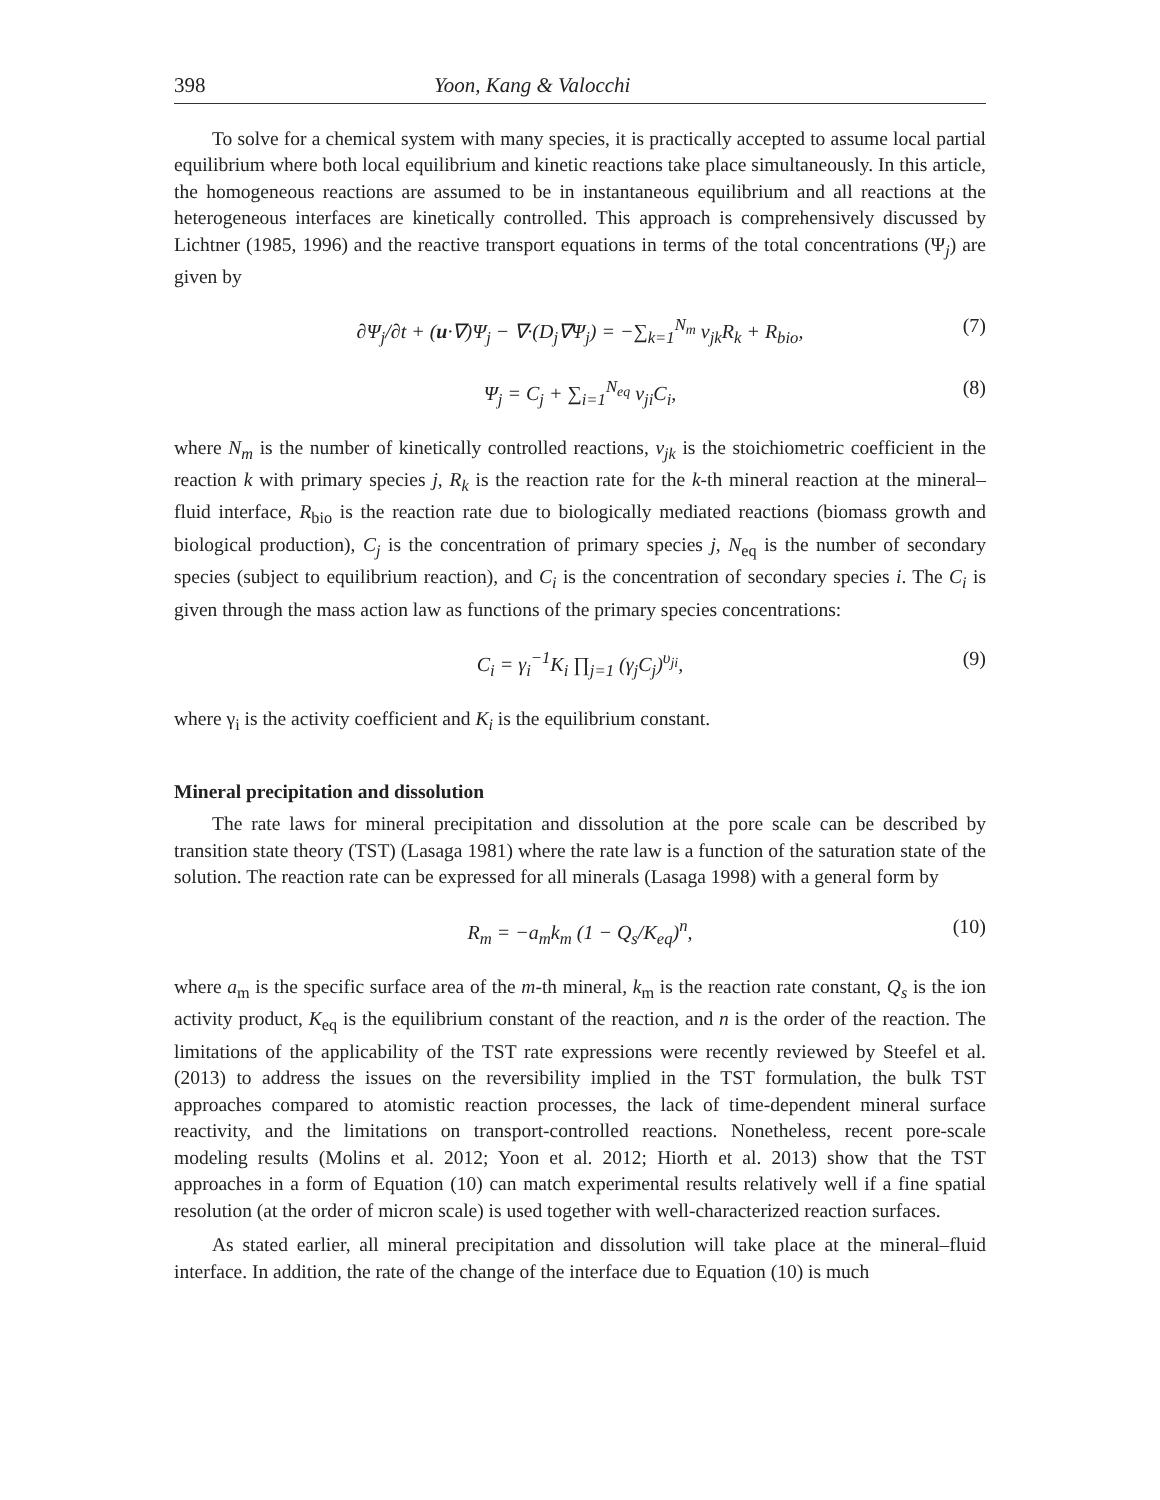398 Yoon, Kang & Valocchi
To solve for a chemical system with many species, it is practically accepted to assume local partial equilibrium where both local equilibrium and kinetic reactions take place simultaneously. In this article, the homogeneous reactions are assumed to be in instantaneous equilibrium and all reactions at the heterogeneous interfaces are kinetically controlled. This approach is comprehensively discussed by Lichtner (1985, 1996) and the reactive transport equations in terms of the total concentrations (Ψ<sub>j</sub>) are given by
∂Ψ<sub>j</sub>/∂t + (u·∇)Ψ<sub>j</sub> − ∇·(D<sub>j</sub>∇Ψ<sub>j</sub>) = −∑<sub>k=1</sub><sup>N<sub>m</sub></sup> v<sub>jk</sub>R<sub>k</sub> + R<sub>bio</sub>, (7)
Ψ<sub>j</sub> = C<sub>j</sub> + ∑<sub>i=1</sub><sup>N<sub>eq</sub></sup> v<sub>ji</sub>C<sub>i</sub>, (8)
where N<sub>m</sub> is the number of kinetically controlled reactions, v<sub>jk</sub> is the stoichiometric coefficient in the reaction k with primary species j, R<sub>k</sub> is the reaction rate for the k-th mineral reaction at the mineral–fluid interface, R<sub>bio</sub> is the reaction rate due to biologically mediated reactions (biomass growth and biological production), C<sub>j</sub> is the concentration of primary species j, N<sub>eq</sub> is the number of secondary species (subject to equilibrium reaction), and C<sub>i</sub> is the concentration of secondary species i. The C<sub>i</sub> is given through the mass action law as functions of the primary species concentrations:
C<sub>i</sub> = γ<sub>i</sub><sup>−1</sup>K<sub>i</sub> ∏<sub>j=1</sub> (γ<sub>j</sub>C<sub>j</sub>)<sup>υ<sub>ji</sub></sup>, (9)
where γ<sub>i</sub> is the activity coefficient and K<sub>i</sub> is the equilibrium constant.
Mineral precipitation and dissolution
The rate laws for mineral precipitation and dissolution at the pore scale can be described by transition state theory (TST) (Lasaga 1981) where the rate law is a function of the saturation state of the solution. The reaction rate can be expressed for all minerals (Lasaga 1998) with a general form by
R<sub>m</sub> = −a<sub>m</sub>k<sub>m</sub> (1 − Q<sub>s</sub>/K<sub>eq</sub>)<sup>n</sup>, (10)
where a<sub>m</sub> is the specific surface area of the m-th mineral, k<sub>m</sub> is the reaction rate constant, Q<sub>s</sub> is the ion activity product, K<sub>eq</sub> is the equilibrium constant of the reaction, and n is the order of the reaction. The limitations of the applicability of the TST rate expressions were recently reviewed by Steefel et al. (2013) to address the issues on the reversibility implied in the TST formulation, the bulk TST approaches compared to atomistic reaction processes, the lack of time-dependent mineral surface reactivity, and the limitations on transport-controlled reactions. Nonetheless, recent pore-scale modeling results (Molins et al. 2012; Yoon et al. 2012; Hiorth et al. 2013) show that the TST approaches in a form of Equation (10) can match experimental results relatively well if a fine spatial resolution (at the order of micron scale) is used together with well-characterized reaction surfaces.
As stated earlier, all mineral precipitation and dissolution will take place at the mineral–fluid interface. In addition, the rate of the change of the interface due to Equation (10) is much